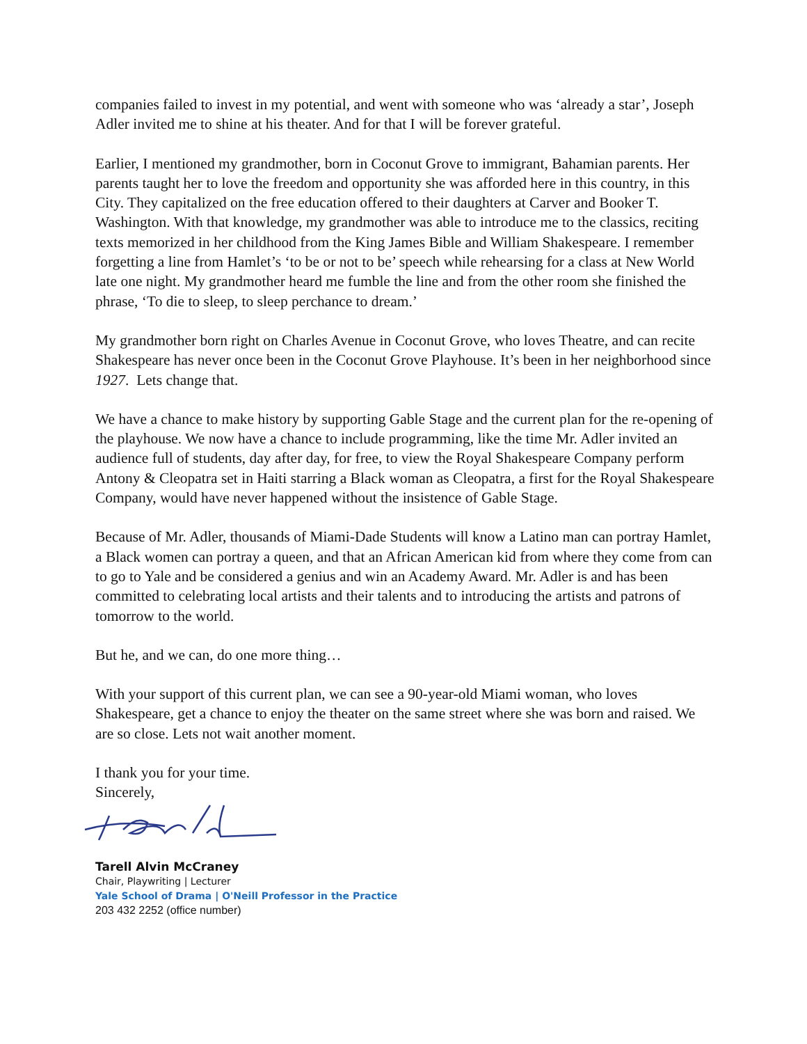companies failed to invest in my potential, and went with someone who was ‘already a star’, Joseph Adler invited me to shine at his theater. And for that I will be forever grateful.
Earlier, I mentioned my grandmother, born in Coconut Grove to immigrant, Bahamian parents. Her parents taught her to love the freedom and opportunity she was afforded here in this country, in this City. They capitalized on the free education offered to their daughters at Carver and Booker T. Washington. With that knowledge, my grandmother was able to introduce me to the classics, reciting texts memorized in her childhood from the King James Bible and William Shakespeare. I remember forgetting a line from Hamlet’s ‘to be or not to be’ speech while rehearsing for a class at New World late one night. My grandmother heard me fumble the line and from the other room she finished the phrase, ‘To die to sleep, to sleep perchance to dream.’
My grandmother born right on Charles Avenue in Coconut Grove, who loves Theatre, and can recite Shakespeare has never once been in the Coconut Grove Playhouse. It’s been in her neighborhood since 1927. Lets change that.
We have a chance to make history by supporting Gable Stage and the current plan for the re-opening of the playhouse. We now have a chance to include programming, like the time Mr. Adler invited an audience full of students, day after day, for free, to view the Royal Shakespeare Company perform Antony & Cleopatra set in Haiti starring a Black woman as Cleopatra, a first for the Royal Shakespeare Company, would have never happened without the insistence of Gable Stage.
Because of Mr. Adler, thousands of Miami-Dade Students will know a Latino man can portray Hamlet, a Black women can portray a queen, and that an African American kid from where they come from can to go to Yale and be considered a genius and win an Academy Award. Mr. Adler is and has been committed to celebrating local artists and their talents and to introducing the artists and patrons of tomorrow to the world.
But he, and we can, do one more thing…
With your support of this current plan, we can see a 90-year-old Miami woman, who loves Shakespeare, get a chance to enjoy the theater on the same street where she was born and raised. We are so close. Lets not wait another moment.
I thank you for your time.
Sincerely,
Tarell Alvin McCraney
Chair, Playwriting | Lecturer
Yale School of Drama | O'Neill Professor in the Practice
203 432 2252 (office number)